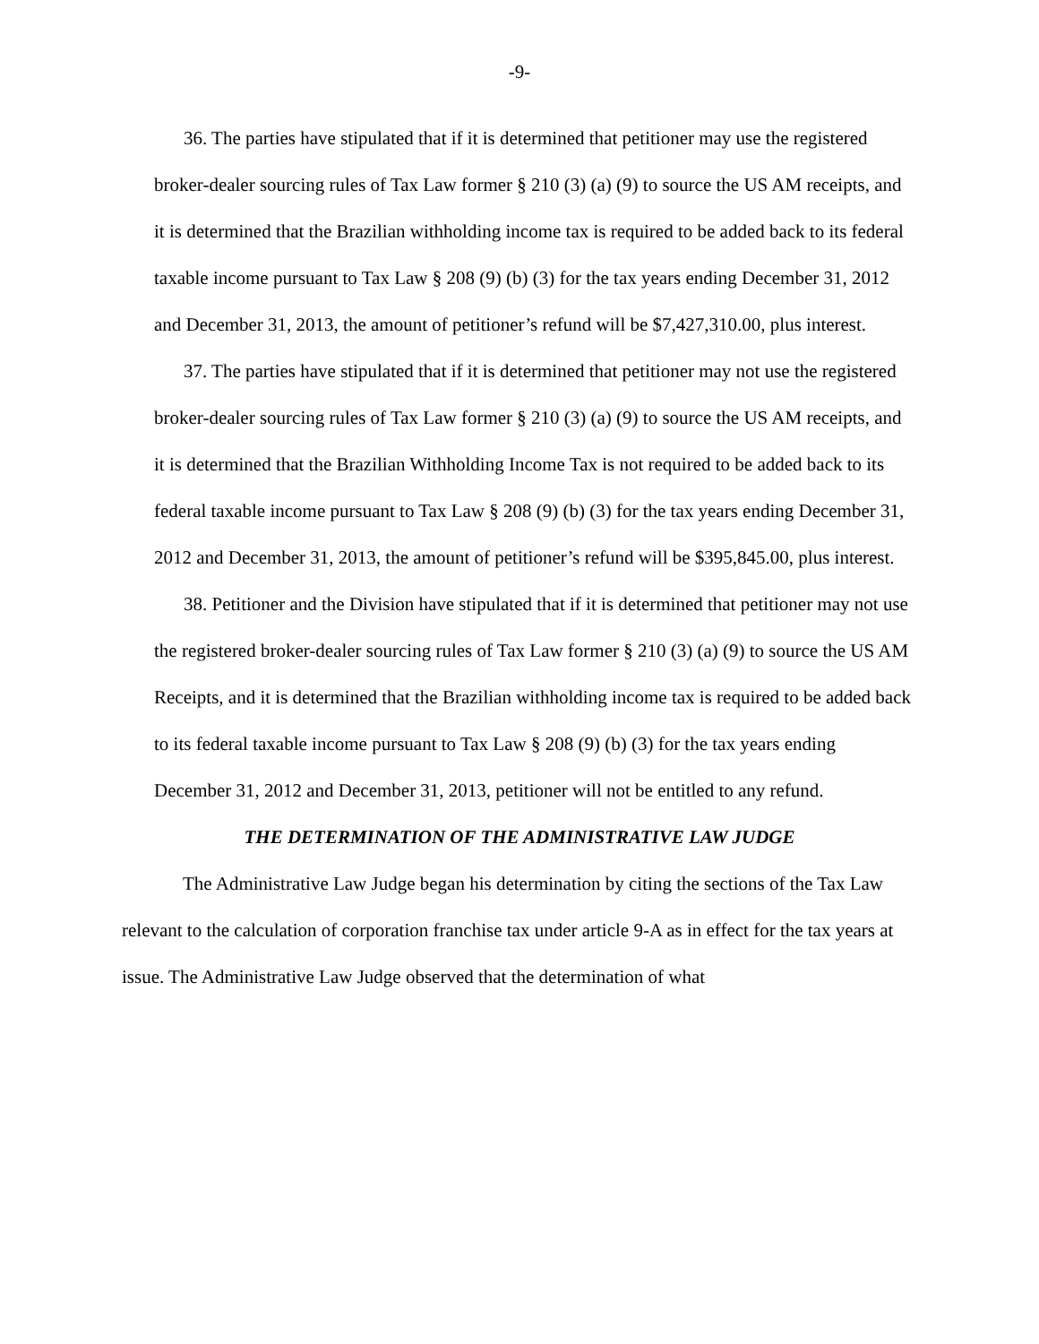-9-
36. The parties have stipulated that if it is determined that petitioner may use the registered broker-dealer sourcing rules of Tax Law former § 210 (3) (a) (9) to source the US AM receipts, and it is determined that the Brazilian withholding income tax is required to be added back to its federal taxable income pursuant to Tax Law § 208 (9) (b) (3) for the tax years ending December 31, 2012 and December 31, 2013, the amount of petitioner’s refund will be $7,427,310.00, plus interest.
37. The parties have stipulated that if it is determined that petitioner may not use the registered broker-dealer sourcing rules of Tax Law former § 210 (3) (a) (9) to source the US AM receipts, and it is determined that the Brazilian Withholding Income Tax is not required to be added back to its federal taxable income pursuant to Tax Law § 208 (9) (b) (3) for the tax years ending December 31, 2012 and December 31, 2013, the amount of petitioner’s refund will be $395,845.00, plus interest.
38. Petitioner and the Division have stipulated that if it is determined that petitioner may not use the registered broker-dealer sourcing rules of Tax Law former § 210 (3) (a) (9) to source the US AM Receipts, and it is determined that the Brazilian withholding income tax is required to be added back to its federal taxable income pursuant to Tax Law § 208 (9) (b) (3) for the tax years ending December 31, 2012 and December 31, 2013, petitioner will not be entitled to any refund.
THE DETERMINATION OF THE ADMINISTRATIVE LAW JUDGE
The Administrative Law Judge began his determination by citing the sections of the Tax Law relevant to the calculation of corporation franchise tax under article 9-A as in effect for the tax years at issue. The Administrative Law Judge observed that the determination of what